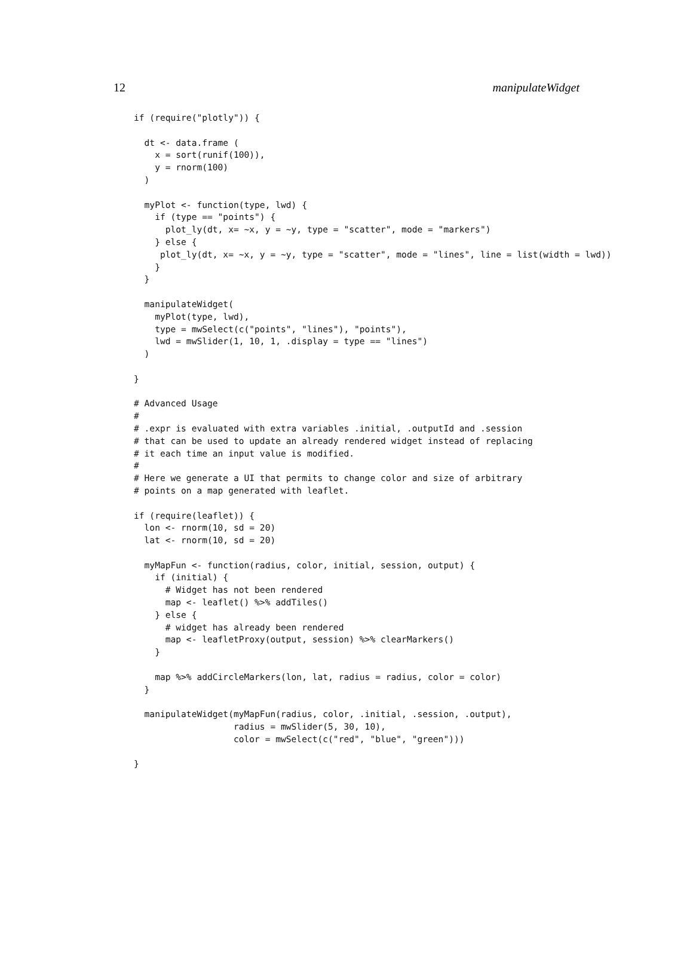12 manipulateWidget
if (require("plotly")) {

  dt <- data.frame (
    x = sort(runif(100)),
    y = rnorm(100)
  )

  myPlot <- function(type, lwd) {
    if (type == "points") {
      plot_ly(dt, x= ~x, y = ~y, type = "scatter", mode = "markers")
    } else {
     plot_ly(dt, x= ~x, y = ~y, type = "scatter", mode = "lines", line = list(width = lwd))
    }
  }

  manipulateWidget(
    myPlot(type, lwd),
    type = mwSelect(c("points", "lines"), "points"),
    lwd = mwSlider(1, 10, 1, .display = type == "lines")
  )

}

# Advanced Usage
#
# .expr is evaluated with extra variables .initial, .outputId and .session
# that can be used to update an already rendered widget instead of replacing
# it each time an input value is modified.
#
# Here we generate a UI that permits to change color and size of arbitrary
# points on a map generated with leaflet.

if (require(leaflet)) {
  lon <- rnorm(10, sd = 20)
  lat <- rnorm(10, sd = 20)

  myMapFun <- function(radius, color, initial, session, output) {
    if (initial) {
      # Widget has not been rendered
      map <- leaflet() %>% addTiles()
    } else {
      # widget has already been rendered
      map <- leafletProxy(output, session) %>% clearMarkers()
    }

    map %>% addCircleMarkers(lon, lat, radius = radius, color = color)
  }

  manipulateWidget(myMapFun(radius, color, .initial, .session, .output),
                   radius = mwSlider(5, 30, 10),
                   color = mwSelect(c("red", "blue", "green")))

}